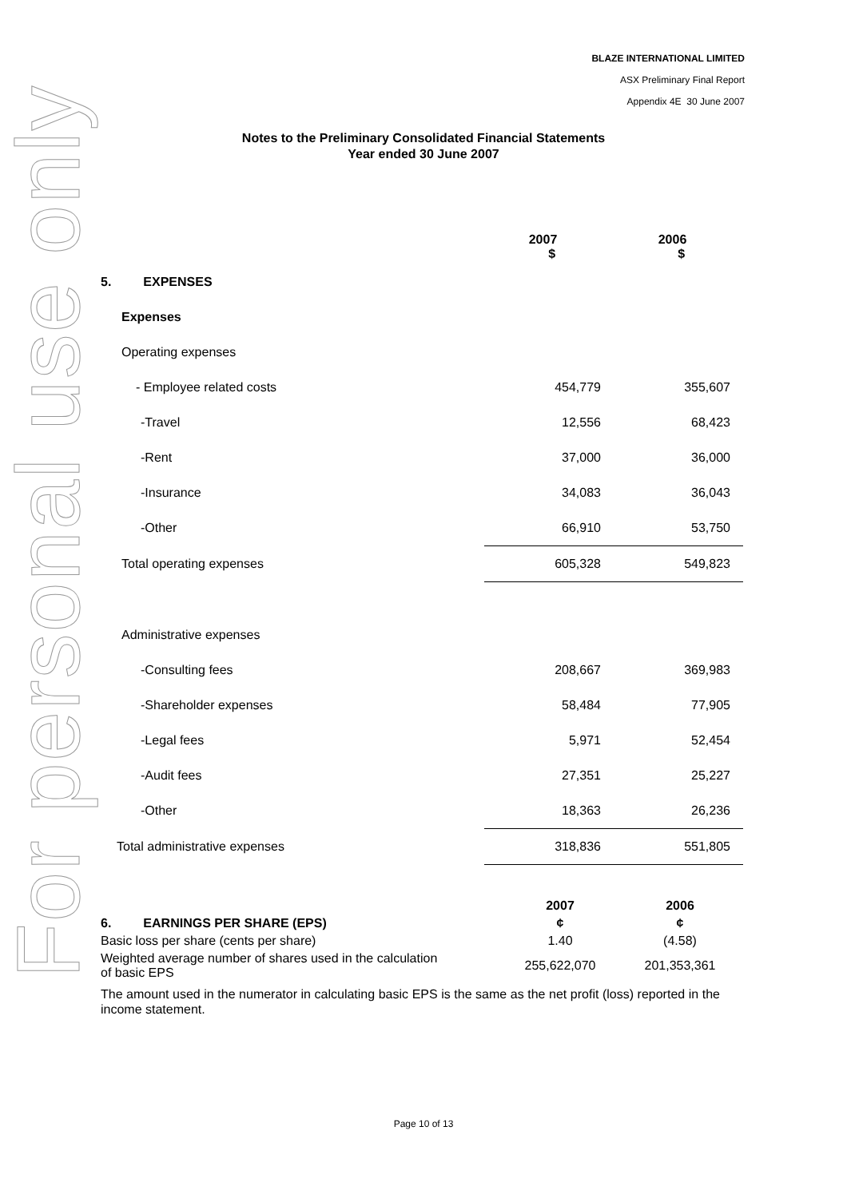For personal use only
BLAZE INTERNATIONAL LIMITED
ASX Preliminary Final Report
Appendix 4E 30 June 2007
Notes to the Preliminary Consolidated Financial Statements
Year ended 30 June 2007
| | 2007 $ | 2006 $ |
| 5. EXPENSES | | |
| Expenses | | |
| Operating expenses | | |
| - Employee related costs | 454,779 | 355,607 |
| -Travel | 12,556 | 68,423 |
| -Rent | 37,000 | 36,000 |
| -Insurance | 34,083 | 36,043 |
| -Other | 66,910 | 53,750 |
| Total operating expenses | 605,328 | 549,823 |
| Administrative expenses | | |
| -Consulting fees | 208,667 | 369,983 |
| -Shareholder expenses | 58,484 | 77,905 |
| -Legal fees | 5,971 | 52,454 |
| -Audit fees | 27,351 | 25,227 |
| -Other | 18,363 | 26,236 |
| Total administrative expenses | 318,836 | 551,805 |
| | 2007 | 2006 |
| 6. EARNINGS PER SHARE (EPS) | ¢ | ¢ |
| Basic loss per share (cents per share) | 1.40 | (4.58) |
| Weighted average number of shares used in the calculation of basic EPS | 255,622,070 | 201,353,361 |
The amount used in the numerator in calculating basic EPS is the same as the net profit (loss) reported in the income statement.
Page 10 of 13